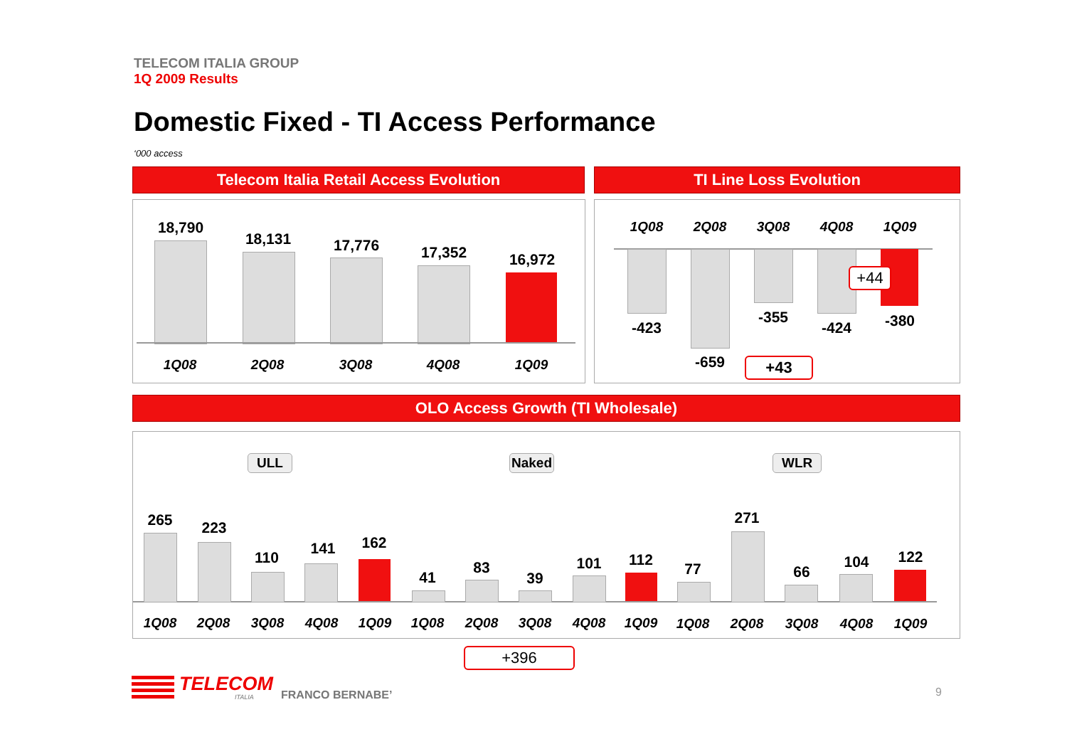TELECOM ITALIA GROUP
1Q 2009 Results
Domestic Fixed - TI Access Performance
‘000 access
Telecom Italia Retail Access Evolution TI Line Loss Evolution
18,790
18,131 17,776 17,352 16,972
1Q08 2Q08 3Q08 4Q08 1Q09
1Q08 2Q08 3Q08 4Q08 1Q09
-423
-659
-355
-424 -380
+44
+43
OLO Access Growth (TI Wholesale)
ULL Naked WLR
265 223
110
141 162
41
83
39
101 112
77
271
66
104 122
1Q08 2Q08 3Q08 4Q08 1Q09 1Q08 2Q08 3Q08 4Q08 1Q09 1Q08 2Q08 3Q08 4Q08 1Q09
+396
TELECOM
ITALIA FRANCO BERNABE’ 9